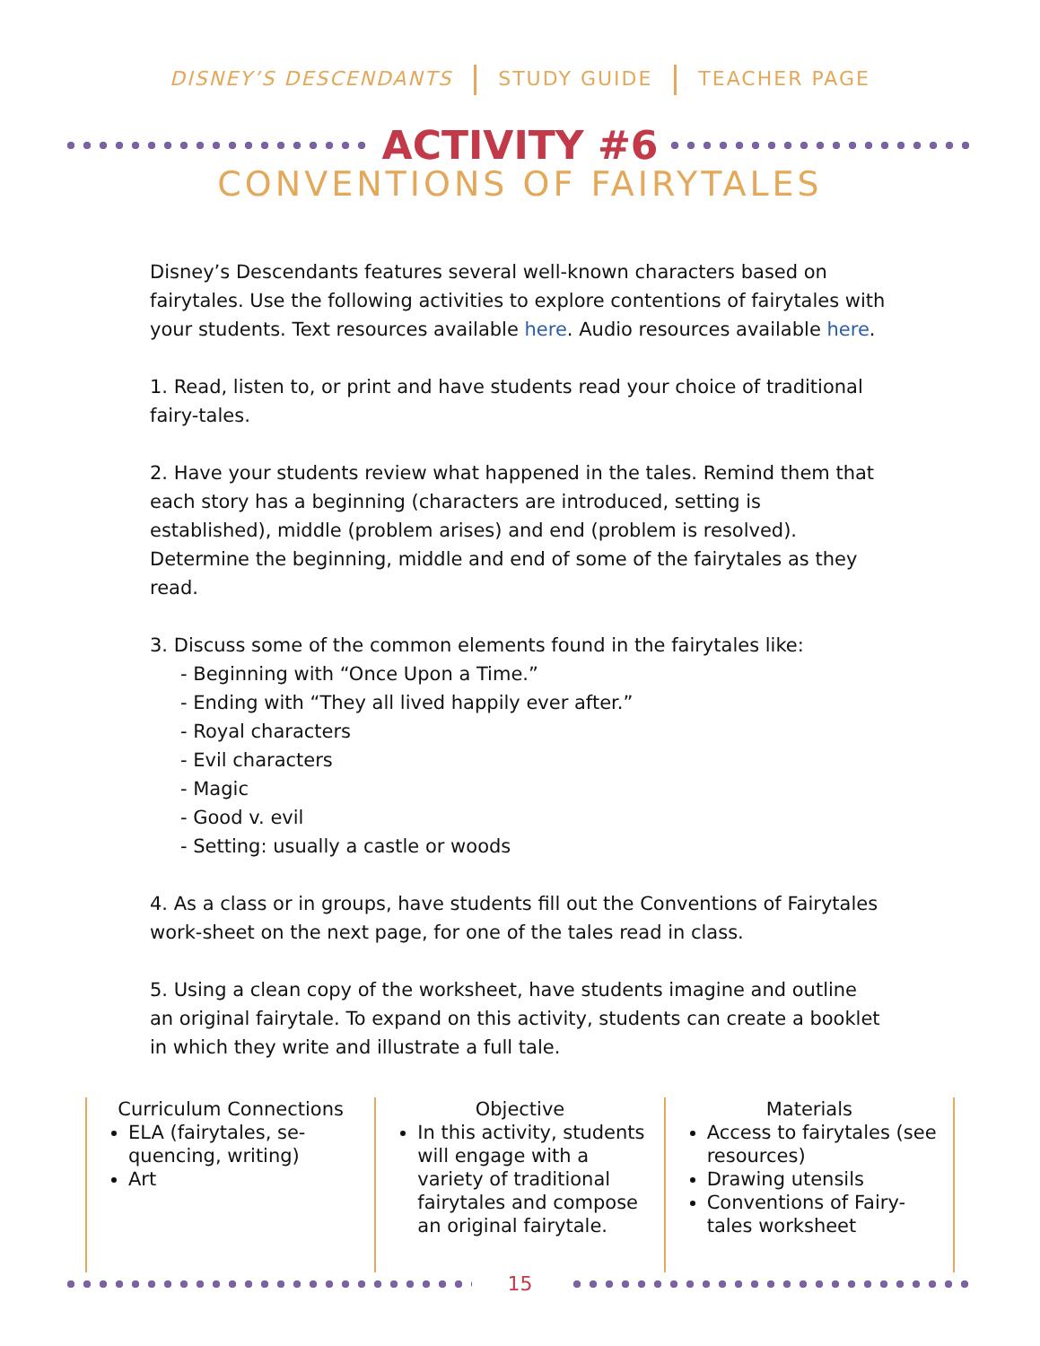DISNEY’S DESCENDANTS STUDY GUIDE TEACHER PAGE
ACTIVITY #6
CONVENTIONS OF FAIRYTALES
Disney’s Descendants features several well-known characters based on fairytales. Use the following activities to explore contentions of fairytales with your students. Text resources available here. Audio resources available here.
1. Read, listen to, or print and have students read your choice of traditional fairy-tales.
2. Have your students review what happened in the tales. Remind them that each story has a beginning (characters are introduced, setting is established), middle (problem arises) and end (problem is resolved). Determine the beginning, middle and end of some of the fairytales as they read.
3. Discuss some of the common elements found in the fairytales like:
- Beginning with “Once Upon a Time.”
- Ending with “They all lived happily ever after.”
- Royal characters
- Evil characters
- Magic
- Good v. evil
- Setting: usually a castle or woods
4. As a class or in groups, have students fill out the Conventions of Fairytales work-sheet on the next page, for one of the tales read in class.
5. Using a clean copy of the worksheet, have students imagine and outline an original fairytale. To expand on this activity, students can create a booklet in which they write and illustrate a full tale.
Curriculum Connections
ELA (fairytales, se-quencing, writing)
Art
Objective
In this activity, students will engage with a variety of traditional fairytales and compose an original fairytale.
Materials
Access to fairytales (see resources)
Drawing utensils
Conventions of Fairy-tales worksheet
15